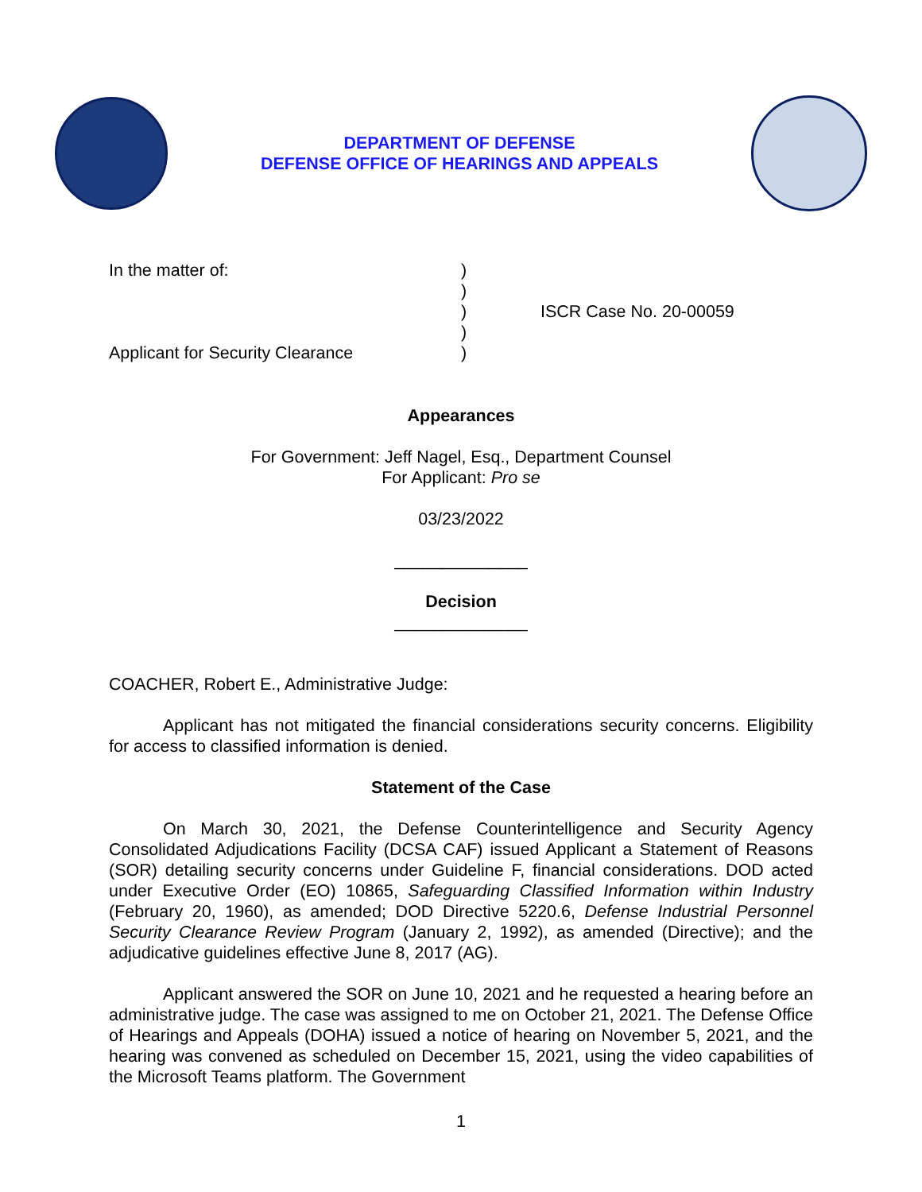DEPARTMENT OF DEFENSE
DEFENSE OFFICE OF HEARINGS AND APPEALS
| In the matter of: | ) | |
| | ) | |
| | ) | ISCR Case No. 20-00059 |
| | ) | |
| Applicant for Security Clearance | ) | |
Appearances
For Government: Jeff Nagel, Esq., Department Counsel
For Applicant: Pro se
03/23/2022
______________
Decision
______________
COACHER, Robert E., Administrative Judge:
Applicant has not mitigated the financial considerations security concerns. Eligibility for access to classified information is denied.
Statement of the Case
On March 30, 2021, the Defense Counterintelligence and Security Agency Consolidated Adjudications Facility (DCSA CAF) issued Applicant a Statement of Reasons (SOR) detailing security concerns under Guideline F, financial considerations. DOD acted under Executive Order (EO) 10865, Safeguarding Classified Information within Industry (February 20, 1960), as amended; DOD Directive 5220.6, Defense Industrial Personnel Security Clearance Review Program (January 2, 1992), as amended (Directive); and the adjudicative guidelines effective June 8, 2017 (AG).
Applicant answered the SOR on June 10, 2021 and he requested a hearing before an administrative judge. The case was assigned to me on October 21, 2021. The Defense Office of Hearings and Appeals (DOHA) issued a notice of hearing on November 5, 2021, and the hearing was convened as scheduled on December 15, 2021, using the video capabilities of the Microsoft Teams platform. The Government
1